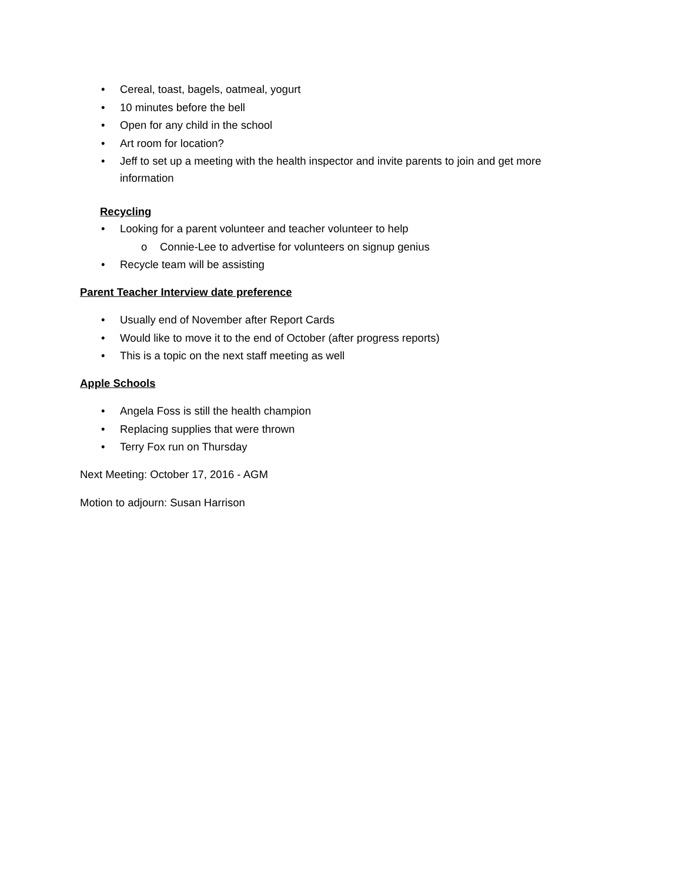• Cereal, toast, bagels, oatmeal, yogurt
• 10 minutes before the bell
• Open for any child in the school
• Art room for location?
• Jeff to set up a meeting with the health inspector and invite parents to join and get more information
Recycling
• Looking for a parent volunteer and teacher volunteer to help
o Connie-Lee to advertise for volunteers on signup genius
• Recycle team will be assisting
Parent Teacher Interview date preference
• Usually end of November after Report Cards
• Would like to move it to the end of October (after progress reports)
• This is a topic on the next staff meeting as well
Apple Schools
• Angela Foss is still the health champion
• Replacing supplies that were thrown
• Terry Fox run on Thursday
Next Meeting: October 17, 2016 - AGM
Motion to adjourn: Susan Harrison